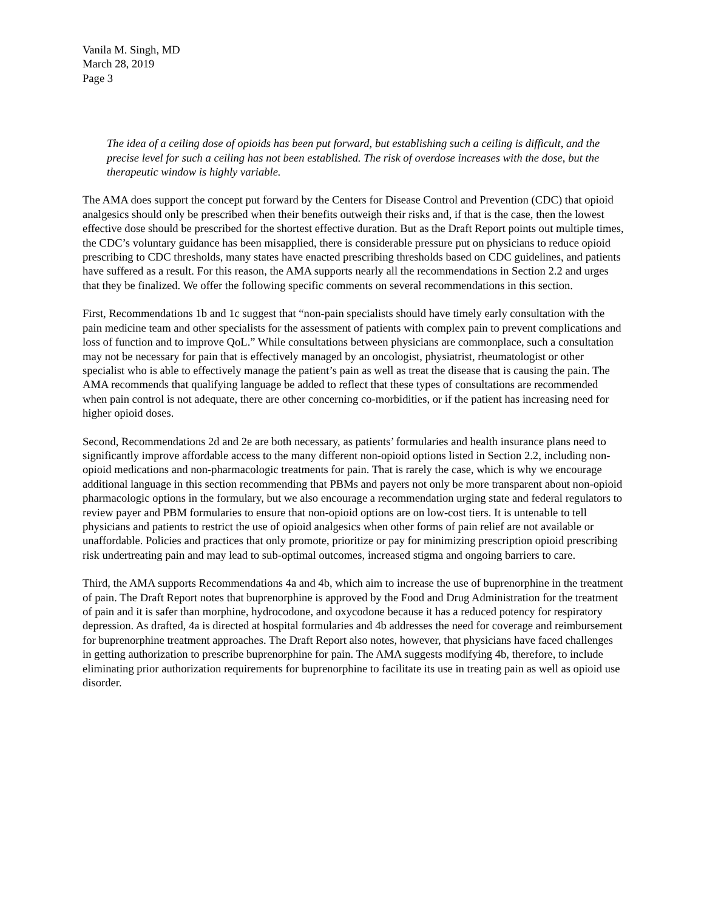Vanila M. Singh, MD
March 28, 2019
Page 3
The idea of a ceiling dose of opioids has been put forward, but establishing such a ceiling is difficult, and the precise level for such a ceiling has not been established. The risk of overdose increases with the dose, but the therapeutic window is highly variable.
The AMA does support the concept put forward by the Centers for Disease Control and Prevention (CDC) that opioid analgesics should only be prescribed when their benefits outweigh their risks and, if that is the case, then the lowest effective dose should be prescribed for the shortest effective duration. But as the Draft Report points out multiple times, the CDC’s voluntary guidance has been misapplied, there is considerable pressure put on physicians to reduce opioid prescribing to CDC thresholds, many states have enacted prescribing thresholds based on CDC guidelines, and patients have suffered as a result. For this reason, the AMA supports nearly all the recommendations in Section 2.2 and urges that they be finalized. We offer the following specific comments on several recommendations in this section.
First, Recommendations 1b and 1c suggest that “non-pain specialists should have timely early consultation with the pain medicine team and other specialists for the assessment of patients with complex pain to prevent complications and loss of function and to improve QoL.” While consultations between physicians are commonplace, such a consultation may not be necessary for pain that is effectively managed by an oncologist, physiatrist, rheumatologist or other specialist who is able to effectively manage the patient’s pain as well as treat the disease that is causing the pain. The AMA recommends that qualifying language be added to reflect that these types of consultations are recommended when pain control is not adequate, there are other concerning co-morbidities, or if the patient has increasing need for higher opioid doses.
Second, Recommendations 2d and 2e are both necessary, as patients’ formularies and health insurance plans need to significantly improve affordable access to the many different non-opioid options listed in Section 2.2, including non-opioid medications and non-pharmacologic treatments for pain. That is rarely the case, which is why we encourage additional language in this section recommending that PBMs and payers not only be more transparent about non-opioid pharmacologic options in the formulary, but we also encourage a recommendation urging state and federal regulators to review payer and PBM formularies to ensure that non-opioid options are on low-cost tiers. It is untenable to tell physicians and patients to restrict the use of opioid analgesics when other forms of pain relief are not available or unaffordable. Policies and practices that only promote, prioritize or pay for minimizing prescription opioid prescribing risk undertreating pain and may lead to sub-optimal outcomes, increased stigma and ongoing barriers to care.
Third, the AMA supports Recommendations 4a and 4b, which aim to increase the use of buprenorphine in the treatment of pain. The Draft Report notes that buprenorphine is approved by the Food and Drug Administration for the treatment of pain and it is safer than morphine, hydrocodone, and oxycodone because it has a reduced potency for respiratory depression. As drafted, 4a is directed at hospital formularies and 4b addresses the need for coverage and reimbursement for buprenorphine treatment approaches. The Draft Report also notes, however, that physicians have faced challenges in getting authorization to prescribe buprenorphine for pain. The AMA suggests modifying 4b, therefore, to include eliminating prior authorization requirements for buprenorphine to facilitate its use in treating pain as well as opioid use disorder.